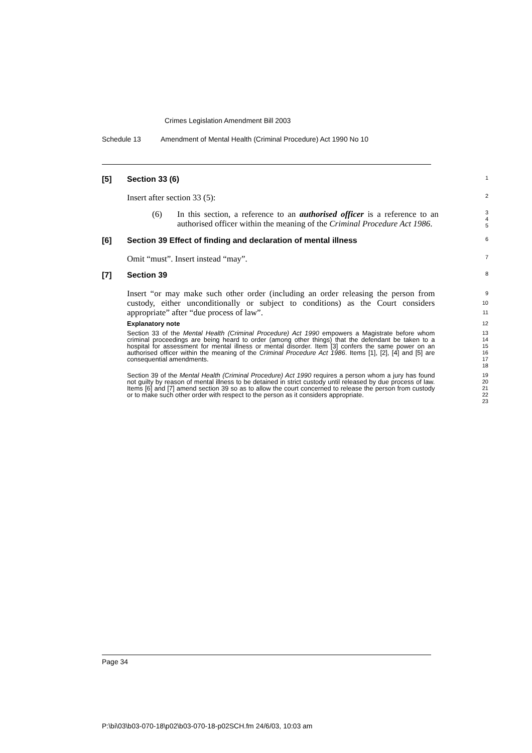Crimes Legislation Amendment Bill 2003
Schedule 13 Amendment of Mental Health (Criminal Procedure) Act 1990 No 10
[5] Section 33 (6)
1
Insert after section 33 (5):
2
(6) In this section, a reference to an authorised officer is a reference to an authorised officer within the meaning of the Criminal Procedure Act 1986.
3
4
5
[6] Section 39 Effect of finding and declaration of mental illness
6
Omit “must”. Insert instead “may”.
7
[7] Section 39
8
Insert “or may make such other order (including an order releasing the person from custody, either unconditionally or subject to conditions) as the Court considers appropriate” after “due process of law”.
9
10
11
Explanatory note
12
Section 33 of the Mental Health (Criminal Procedure) Act 1990 empowers a Magistrate before whom criminal proceedings are being heard to order (among other things) that the defendant be taken to a hospital for assessment for mental illness or mental disorder. Item [3] confers the same power on an authorised officer within the meaning of the Criminal Procedure Act 1986. Items [1], [2], [4] and [5] are consequential amendments.
13
14
15
16
17
18
Section 39 of the Mental Health (Criminal Procedure) Act 1990 requires a person whom a jury has found not guilty by reason of mental illness to be detained in strict custody until released by due process of law. Items [6] and [7] amend section 39 so as to allow the court concerned to release the person from custody or to make such other order with respect to the person as it considers appropriate.
19
20
21
22
23
Page 34
P:\bi\03\b03-070-18\p02\b03-070-18-p02SCH.fm 24/6/03, 10:03 am